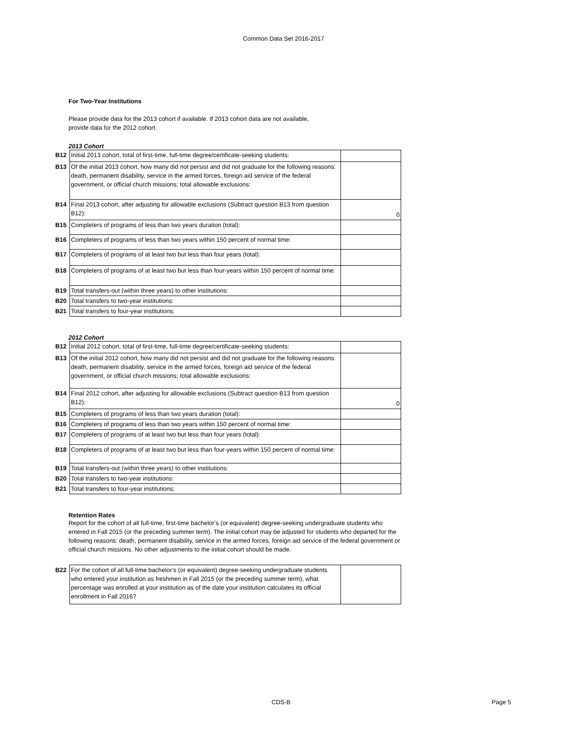Common Data Set 2016-2017
For Two-Year Institutions
Please provide data for the 2013 cohort if available. If 2013 cohort data are not available, provide data for the 2012 cohort.
2013 Cohort
| B12 | Initial 2013 cohort, total of first-time, full-time degree/certificate-seeking students: | |
| B13 | Of the initial 2013 cohort, how many did not persist and did not graduate for the following reasons: death, permanent disability, service in the armed forces, foreign aid service of the federal government, or official church missions; total allowable exclusions: | |
| B14 | Final 2013 cohort, after adjusting for allowable exclusions (Subtract question B13 from question B12): | 0 |
| B15 | Completers of programs of less than two years duration (total): | |
| B16 | Completers of programs of less than two years within 150 percent of normal time: | |
| B17 | Completers of programs of at least two but less than four years (total): | |
| B18 | Completers of programs of at least two but less than four-years within 150 percent of normal time: | |
| B19 | Total transfers-out (within three years) to other institutions: | |
| B20 | Total transfers to two-year institutions: | |
| B21 | Total transfers to four-year institutions: | |
2012 Cohort
| B12 | Initial 2012 cohort, total of first-time, full-time degree/certificate-seeking students: | |
| B13 | Of the initial 2012 cohort, how many did not persist and did not graduate for the following reasons: death, permanent disability, service in the armed forces, foreign aid service of the federal government, or official church missions; total allowable exclusions: | |
| B14 | Final 2012 cohort, after adjusting for allowable exclusions (Subtract question B13 from question B12): | 0 |
| B15 | Completers of programs of less than two years duration (total): | |
| B16 | Completers of programs of less than two years within 150 percent of normal time: | |
| B17 | Completers of programs of at least two but less than four years (total): | |
| B18 | Completers of programs of at least two but less than four-years within 150 percent of normal time: | |
| B19 | Total transfers-out (within three years) to other institutions: | |
| B20 | Total transfers to two-year institutions: | |
| B21 | Total transfers to four-year institutions: | |
Retention Rates
Report for the cohort of all full-time, first-time bachelor’s (or equivalent) degree-seeking undergraduate students who entered in Fall 2015 (or the preceding summer term). The initial cohort may be adjusted for students who departed for the following reasons: death, permanent disability, service in the armed forces, foreign aid service of the federal government or official church missions. No other adjustments to the initial cohort should be made.
| B22 | For the cohort of all full-time bachelor’s (or equivalent) degree-seeking undergraduate students who entered your institution as freshmen in Fall 2015 (or the preceding summer term), what percentage was enrolled at your institution as of the date your institution calculates its official enrollment in Fall 2016? | |
CDS-B Page 5